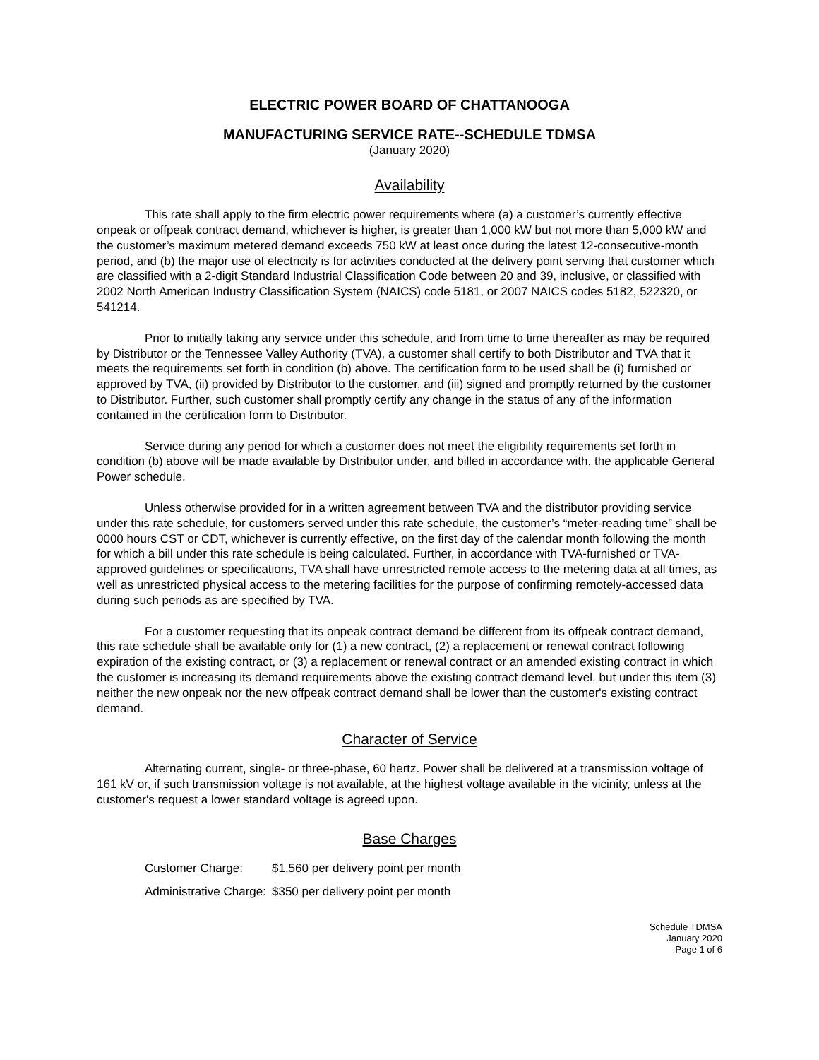ELECTRIC POWER BOARD OF CHATTANOOGA
MANUFACTURING SERVICE RATE--SCHEDULE TDMSA
(January 2020)
Availability
This rate shall apply to the firm electric power requirements where (a) a customer’s currently effective onpeak or offpeak contract demand, whichever is higher, is greater than 1,000 kW but not more than 5,000 kW and the customer’s maximum metered demand exceeds 750 kW at least once during the latest 12-consecutive-month period, and (b) the major use of electricity is for activities conducted at the delivery point serving that customer which are classified with a 2-digit Standard Industrial Classification Code between 20 and 39, inclusive, or classified with 2002 North American Industry Classification System (NAICS) code 5181, or 2007 NAICS codes 5182, 522320, or 541214.
Prior to initially taking any service under this schedule, and from time to time thereafter as may be required by Distributor or the Tennessee Valley Authority (TVA), a customer shall certify to both Distributor and TVA that it meets the requirements set forth in condition (b) above. The certification form to be used shall be (i) furnished or approved by TVA, (ii) provided by Distributor to the customer, and (iii) signed and promptly returned by the customer to Distributor. Further, such customer shall promptly certify any change in the status of any of the information contained in the certification form to Distributor.
Service during any period for which a customer does not meet the eligibility requirements set forth in condition (b) above will be made available by Distributor under, and billed in accordance with, the applicable General Power schedule.
Unless otherwise provided for in a written agreement between TVA and the distributor providing service under this rate schedule, for customers served under this rate schedule, the customer’s “meter-reading time” shall be 0000 hours CST or CDT, whichever is currently effective, on the first day of the calendar month following the month for which a bill under this rate schedule is being calculated. Further, in accordance with TVA-furnished or TVA-approved guidelines or specifications, TVA shall have unrestricted remote access to the metering data at all times, as well as unrestricted physical access to the metering facilities for the purpose of confirming remotely-accessed data during such periods as are specified by TVA.
For a customer requesting that its onpeak contract demand be different from its offpeak contract demand, this rate schedule shall be available only for (1) a new contract, (2) a replacement or renewal contract following expiration of the existing contract, or (3) a replacement or renewal contract or an amended existing contract in which the customer is increasing its demand requirements above the existing contract demand level, but under this item (3) neither the new onpeak nor the new offpeak contract demand shall be lower than the customer's existing contract demand.
Character of Service
Alternating current, single- or three-phase, 60 hertz. Power shall be delivered at a transmission voltage of 161 kV or, if such transmission voltage is not available, at the highest voltage available in the vicinity, unless at the customer's request a lower standard voltage is agreed upon.
Base Charges
| Customer Charge: | $1,560 per delivery point per month |
| Administrative Charge: | $350 per delivery point per month |
Schedule TDMSA
January 2020
Page 1 of 6